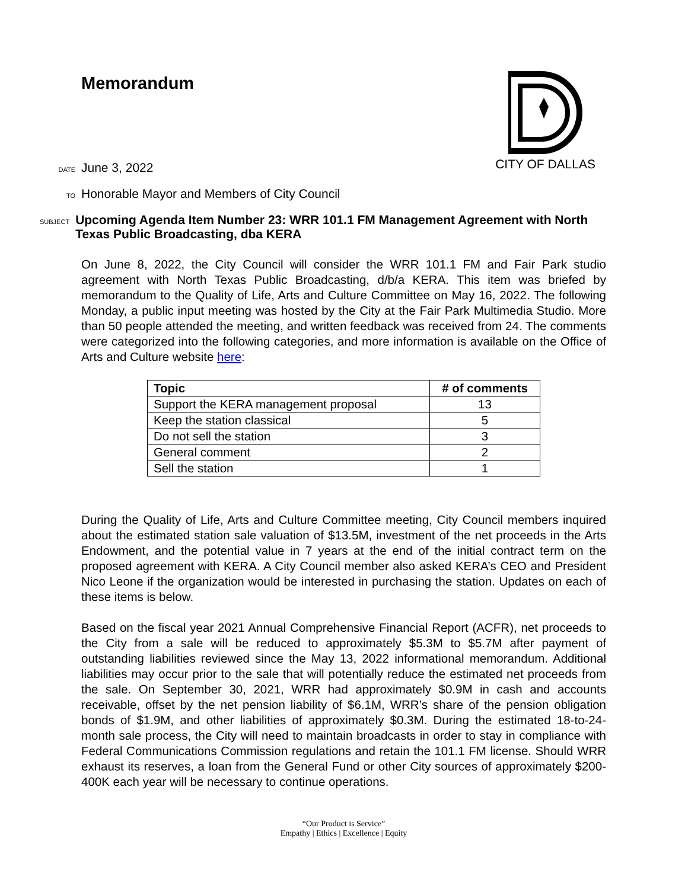Memorandum
CITY OF DALLAS
DATE June 3, 2022
TO Honorable Mayor and Members of City Council
SUBJECT Upcoming Agenda Item Number 23: WRR 101.1 FM Management Agreement with North Texas Public Broadcasting, dba KERA
On June 8, 2022, the City Council will consider the WRR 101.1 FM and Fair Park studio agreement with North Texas Public Broadcasting, d/b/a KERA. This item was briefed by memorandum to the Quality of Life, Arts and Culture Committee on May 16, 2022. The following Monday, a public input meeting was hosted by the City at the Fair Park Multimedia Studio. More than 50 people attended the meeting, and written feedback was received from 24. The comments were categorized into the following categories, and more information is available on the Office of Arts and Culture website here:
| Topic | # of comments |
| --- | --- |
| Support the KERA management proposal | 13 |
| Keep the station classical | 5 |
| Do not sell the station | 3 |
| General comment | 2 |
| Sell the station | 1 |
During the Quality of Life, Arts and Culture Committee meeting, City Council members inquired about the estimated station sale valuation of $13.5M, investment of the net proceeds in the Arts Endowment, and the potential value in 7 years at the end of the initial contract term on the proposed agreement with KERA. A City Council member also asked KERA’s CEO and President Nico Leone if the organization would be interested in purchasing the station. Updates on each of these items is below.
Based on the fiscal year 2021 Annual Comprehensive Financial Report (ACFR), net proceeds to the City from a sale will be reduced to approximately $5.3M to $5.7M after payment of outstanding liabilities reviewed since the May 13, 2022 informational memorandum. Additional liabilities may occur prior to the sale that will potentially reduce the estimated net proceeds from the sale. On September 30, 2021, WRR had approximately $0.9M in cash and accounts receivable, offset by the net pension liability of $6.1M, WRR’s share of the pension obligation bonds of $1.9M, and other liabilities of approximately $0.3M. During the estimated 18-to-24-month sale process, the City will need to maintain broadcasts in order to stay in compliance with Federal Communications Commission regulations and retain the 101.1 FM license. Should WRR exhaust its reserves, a loan from the General Fund or other City sources of approximately $200-400K each year will be necessary to continue operations.
“Our Product is Service”
Empathy | Ethics | Excellence | Equity